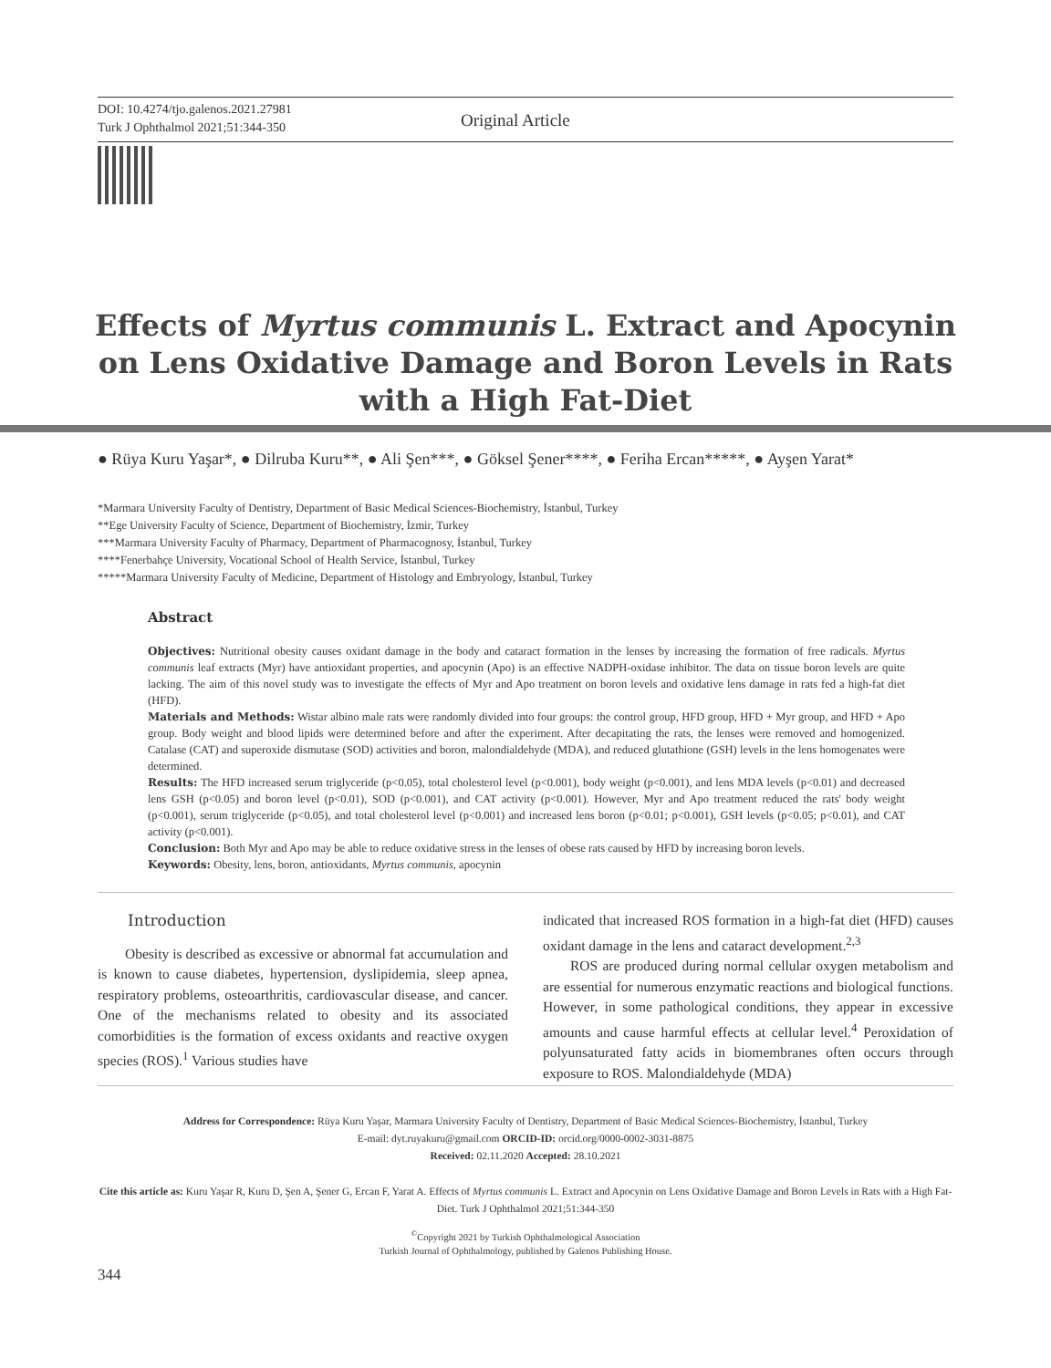DOI: 10.4274/tjo.galenos.2021.27981
Turk J Ophthalmol 2021;51:344-350
Original Article
Effects of Myrtus communis L. Extract and Apocynin on Lens Oxidative Damage and Boron Levels in Rats with a High Fat-Diet
● Rüya Kuru Yaşar*, ● Dilruba Kuru**, ● Ali Şen***, ● Göksel Şener****, ● Feriha Ercan*****, ● Ayşen Yarat*
*Marmara University Faculty of Dentistry, Department of Basic Medical Sciences-Biochemistry, İstanbul, Turkey
**Ege University Faculty of Science, Department of Biochemistry, İzmir, Turkey
***Marmara University Faculty of Pharmacy, Department of Pharmacognosy, İstanbul, Turkey
****Fenerbahçe University, Vocational School of Health Service, İstanbul, Turkey
*****Marmara University Faculty of Medicine, Department of Histology and Embryology, İstanbul, Turkey
Abstract
Objectives: Nutritional obesity causes oxidant damage in the body and cataract formation in the lenses by increasing the formation of free radicals. Myrtus communis leaf extracts (Myr) have antioxidant properties, and apocynin (Apo) is an effective NADPH-oxidase inhibitor. The data on tissue boron levels are quite lacking. The aim of this novel study was to investigate the effects of Myr and Apo treatment on boron levels and oxidative lens damage in rats fed a high-fat diet (HFD).
Materials and Methods: Wistar albino male rats were randomly divided into four groups: the control group, HFD group, HFD + Myr group, and HFD + Apo group. Body weight and blood lipids were determined before and after the experiment. After decapitating the rats, the lenses were removed and homogenized. Catalase (CAT) and superoxide dismutase (SOD) activities and boron, malondialdehyde (MDA), and reduced glutathione (GSH) levels in the lens homogenates were determined.
Results: The HFD increased serum triglyceride (p<0.05), total cholesterol level (p<0.001), body weight (p<0.001), and lens MDA levels (p<0.01) and decreased lens GSH (p<0.05) and boron level (p<0.01), SOD (p<0.001), and CAT activity (p<0.001). However, Myr and Apo treatment reduced the rats' body weight (p<0.001), serum triglyceride (p<0.05), and total cholesterol level (p<0.001) and increased lens boron (p<0.01; p<0.001), GSH levels (p<0.05; p<0.01), and CAT activity (p<0.001).
Conclusion: Both Myr and Apo may be able to reduce oxidative stress in the lenses of obese rats caused by HFD by increasing boron levels.
Keywords: Obesity, lens, boron, antioxidants, Myrtus communis, apocynin
Introduction
Obesity is described as excessive or abnormal fat accumulation and is known to cause diabetes, hypertension, dyslipidemia, sleep apnea, respiratory problems, osteoarthritis, cardiovascular disease, and cancer. One of the mechanisms related to obesity and its associated comorbidities is the formation of excess oxidants and reactive oxygen species (ROS).<sup>1</sup> Various studies have
indicated that increased ROS formation in a high-fat diet (HFD) causes oxidant damage in the lens and cataract development.<sup>2,3</sup>
ROS are produced during normal cellular oxygen metabolism and are essential for numerous enzymatic reactions and biological functions. However, in some pathological conditions, they appear in excessive amounts and cause harmful effects at cellular level.<sup>4</sup> Peroxidation of polyunsaturated fatty acids in biomembranes often occurs through exposure to ROS. Malondialdehyde (MDA)
Address for Correspondence: Rüya Kuru Yaşar, Marmara University Faculty of Dentistry, Department of Basic Medical Sciences-Biochemistry, İstanbul, Turkey
E-mail: dyt.ruyakuru@gmail.com ORCID-ID: orcid.org/0000-0002-3031-8875
Received: 02.11.2020 Accepted: 28.10.2021
Cite this article as: Kuru Yaşar R, Kuru D, Şen A, Şener G, Ercan F, Yarat A. Effects of Myrtus communis L. Extract and Apocynin on Lens Oxidative Damage and Boron Levels in Rats with a High Fat-Diet. Turk J Ophthalmol 2021;51:344-350
<sup>©</sup>Copyright 2021 by Turkish Ophthalmological Association
Turkish Journal of Ophthalmology, published by Galenos Publishing House.
344